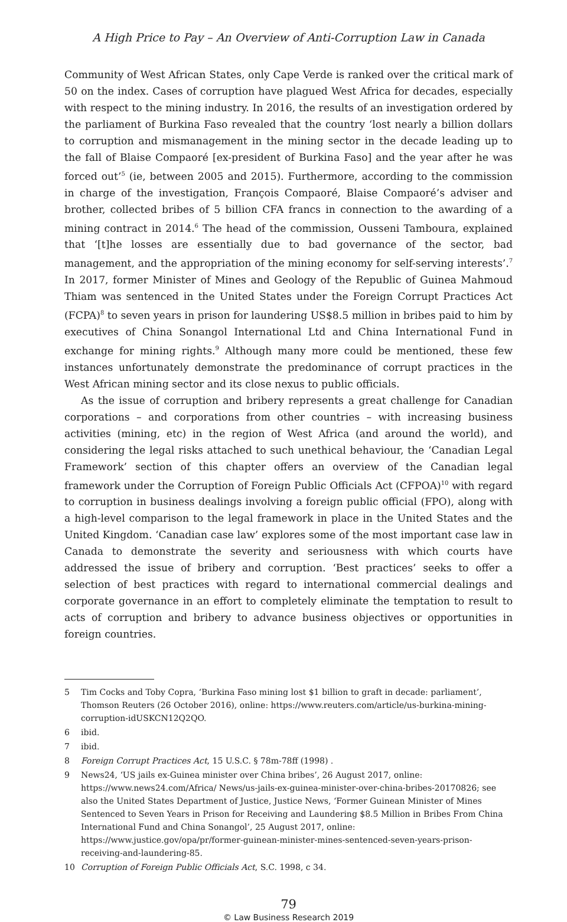A High Price to Pay – An Overview of Anti-Corruption Law in Canada
Community of West African States, only Cape Verde is ranked over the critical mark of 50 on the index. Cases of corruption have plagued West Africa for decades, especially with respect to the mining industry. In 2016, the results of an investigation ordered by the parliament of Burkina Faso revealed that the country ‘lost nearly a billion dollars to corruption and mismanagement in the mining sector in the decade leading up to the fall of Blaise Compaoré [ex-president of Burkina Faso] and the year after he was forced out’<sup>5</sup> (ie, between 2005 and 2015). Furthermore, according to the commission in charge of the investigation, François Compaoré, Blaise Compaoré’s adviser and brother, collected bribes of 5 billion CFA francs in connection to the awarding of a mining contract in 2014.<sup>6</sup> The head of the commission, Ousseni Tamboura, explained that ‘[t]he losses are essentially due to bad governance of the sector, bad management, and the appropriation of the mining economy for self-serving interests’.<sup>7</sup> In 2017, former Minister of Mines and Geology of the Republic of Guinea Mahmoud Thiam was sentenced in the United States under the Foreign Corrupt Practices Act (FCPA)<sup>8</sup> to seven years in prison for laundering US$8.5 million in bribes paid to him by executives of China Sonangol International Ltd and China International Fund in exchange for mining rights.<sup>9</sup> Although many more could be mentioned, these few instances unfortunately demonstrate the predominance of corrupt practices in the West African mining sector and its close nexus to public officials.
As the issue of corruption and bribery represents a great challenge for Canadian corporations – and corporations from other countries – with increasing business activities (mining, etc) in the region of West Africa (and around the world), and considering the legal risks attached to such unethical behaviour, the ‘Canadian Legal Framework’ section of this chapter offers an overview of the Canadian legal framework under the Corruption of Foreign Public Officials Act (CFPOA)<sup>10</sup> with regard to corruption in business dealings involving a foreign public official (FPO), along with a high-level comparison to the legal framework in place in the United States and the United Kingdom. ‘Canadian case law’ explores some of the most important case law in Canada to demonstrate the severity and seriousness with which courts have addressed the issue of bribery and corruption. ‘Best practices’ seeks to offer a selection of best practices with regard to international commercial dealings and corporate governance in an effort to completely eliminate the temptation to result to acts of corruption and bribery to advance business objectives or opportunities in foreign countries.
5 Tim Cocks and Toby Copra, ‘Burkina Faso mining lost $1 billion to graft in decade: parliament’, Thomson Reuters (26 October 2016), online: https://www.reuters.com/article/us-burkina-mining-corruption-idUSKCN12Q2QO.
6 ibid.
7 ibid.
8 Foreign Corrupt Practices Act, 15 U.S.C. § 78m-78ff (1998) .
9 News24, ‘US jails ex-Guinea minister over China bribes’, 26 August 2017, online: https://www.news24.com/Africa/ News/us-jails-ex-guinea-minister-over-china-bribes-20170826; see also the United States Department of Justice, Justice News, ‘Former Guinean Minister of Mines Sentenced to Seven Years in Prison for Receiving and Laundering $8.5 Million in Bribes From China International Fund and China Sonangol’, 25 August 2017, online: https://www.justice.gov/opa/pr/former-guinean-minister-mines-sentenced-seven-years-prison-receiving-and-laundering-85.
10 Corruption of Foreign Public Officials Act, S.C. 1998, c 34.
79
© Law Business Research 2019